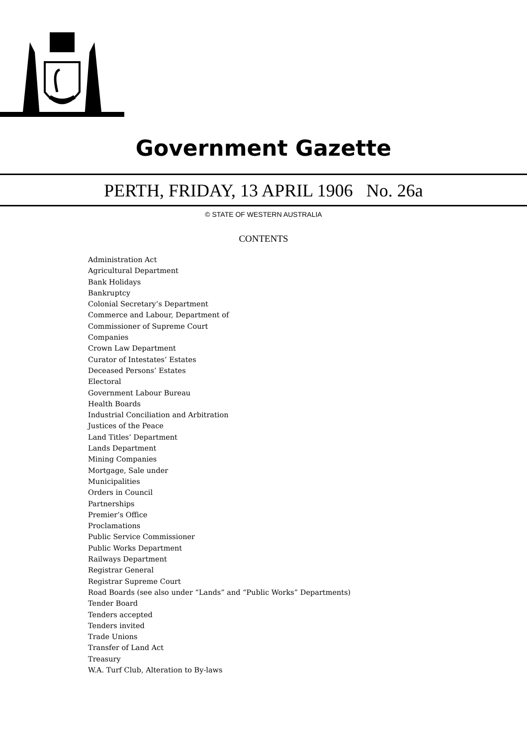Government Gazette
PERTH, FRIDAY, 13 APRIL 1906 No. 26a
© STATE OF WESTERN AUSTRALIA
CONTENTS
Administration Act
Agricultural Department
Bank Holidays
Bankruptcy
Colonial Secretary’s Department
Commerce and Labour, Department of
Commissioner of Supreme Court
Companies
Crown Law Department
Curator of Intestates’ Estates
Deceased Persons’ Estates
Electoral
Government Labour Bureau
Health Boards
Industrial Conciliation and Arbitration
Justices of the Peace
Land Titles’ Department
Lands Department
Mining Companies
Mortgage, Sale under
Municipalities
Orders in Council
Partnerships
Premier’s Office
Proclamations
Public Service Commissioner
Public Works Department
Railways Department
Registrar General
Registrar Supreme Court
Road Boards (see also under “Lands” and “Public Works” Departments)
Tender Board
Tenders accepted
Tenders invited
Trade Unions
Transfer of Land Act
Treasury
W.A. Turf Club, Alteration to By-laws